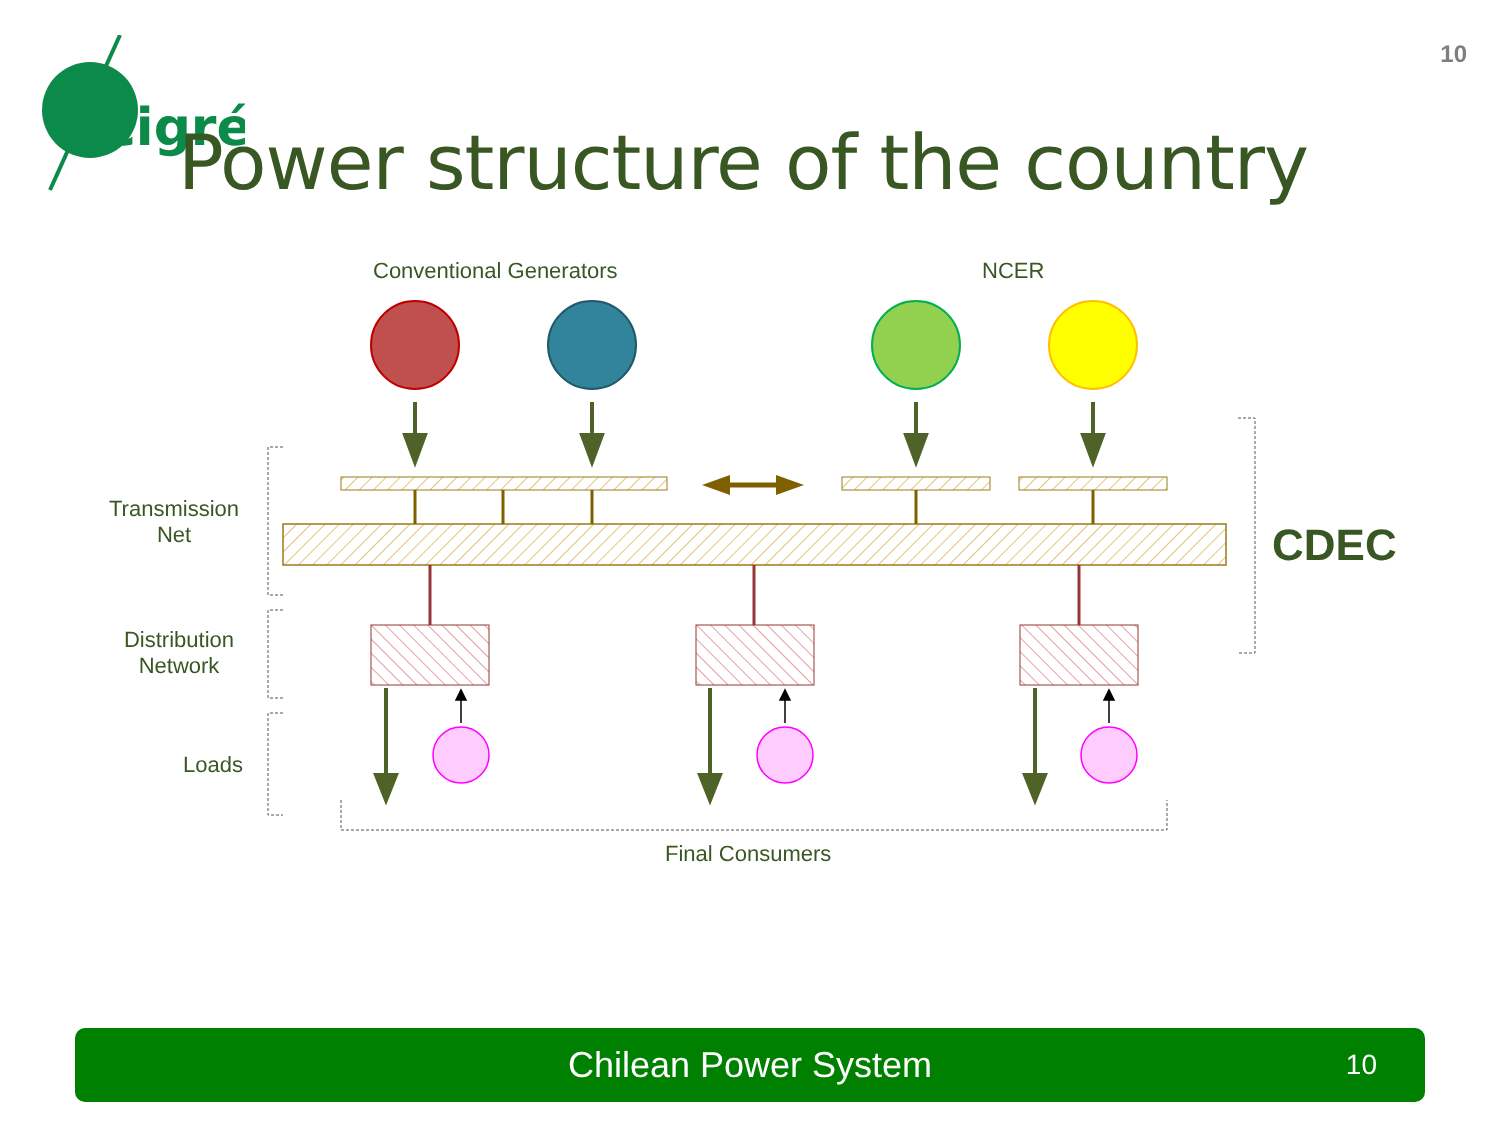10
cigré
Power structure of the country
Conventional Generators NCER
Transmission
Net
Distribution
Network
Loads
Final Consumers
CDEC
Chilean Power System 10